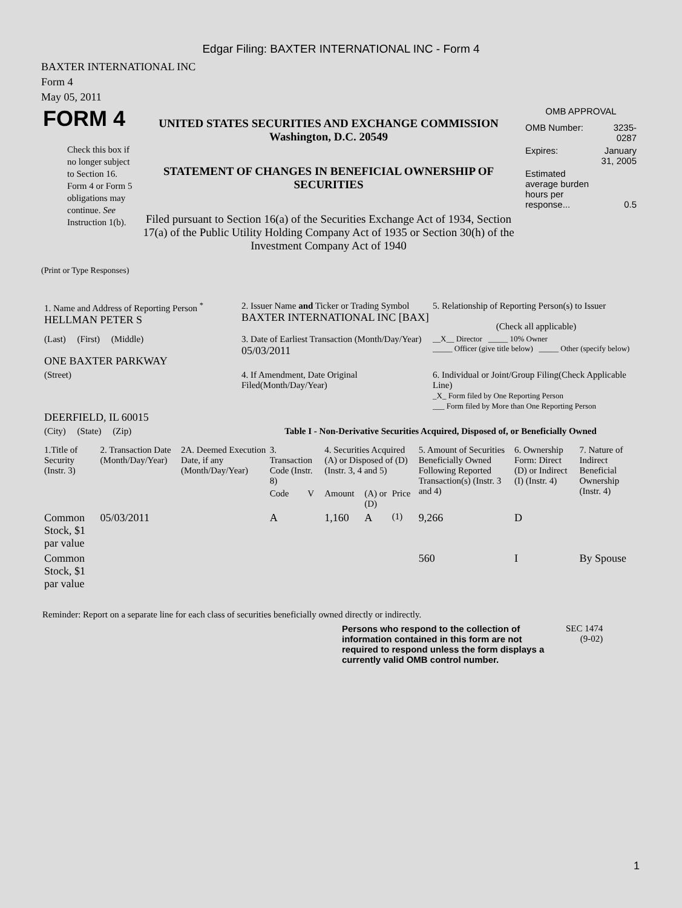Edgar Filing: BAXTER INTERNATIONAL INC - Form 4
BAXTER INTERNATIONAL INC
Form 4
May 05, 2011
| FORM 4 Check this box if no longer subject to Section 16. Form 4 or Form 5 obligations may continue. See Instruction 1(b). | UNITED STATES SECURITIES AND EXCHANGE COMMISSION Washington, D.C. 20549 STATEMENT OF CHANGES IN BENEFICIAL OWNERSHIP OF SECURITIES Filed pursuant to Section 16(a) of the Securities Exchange Act of 1934, Section 17(a) of the Public Utility Holding Company Act of 1935 or Section 30(h) of the Investment Company Act of 1940 | OMB APPROVAL / OMB Number: / 3235-0287 / / Expires: / January 31, 2005 / / Estimated average burden hours per response... / 0.5 / |
(Print or Type Responses)
| 1. Name and Address of Reporting Person <sup>*</sup> HELLMAN PETER S | 2. Issuer Name and Ticker or Trading Symbol BAXTER INTERNATIONAL INC [BAX] | 5. Relationship of Reporting Person(s) to Issuer (Check all applicable) |
| (Last) (First) (Middle) ONE BAXTER PARKWAY | 3. Date of Earliest Transaction (Month/Day/Year) 05/03/2011 | __X__ Director _____ 10% Owner _____ Officer (give title below) _____ Other (specify below) |
| (Street) DEERFIELD, IL 60015 | 4. If Amendment, Date Original Filed(Month/Day/Year) | 6. Individual or Joint/Group Filing(Check Applicable Line) _X_ Form filed by One Reporting Person ___ Form filed by More than One Reporting Person |
| (City) (State) (Zip) | Table I - Non-Derivative Securities Acquired, Disposed of, or Beneficially Owned | |
| 1.Title of Security (Instr. 3) | 2. Transaction Date (Month/Day/Year) | 2A. Deemed Execution Date, if any (Month/Day/Year) | 3. Transaction Code (Instr. 8) | | 4. Securities Acquired (A) or Disposed of (D) (Instr. 3, 4 and 5) | | | 5. Amount of Securities Beneficially Owned Following Reported Transaction(s) (Instr. 3 and 4) | 6. Ownership Form: Direct (D) or Indirect (I) (Instr. 4) | 7. Nature of Indirect Beneficial Ownership (Instr. 4) |
| --- | --- | --- | --- | --- | --- | --- | --- | --- | --- | --- |
| | | | Code | V | Amount | (A) or (D) | Price | | | |
| Common Stock, $1 par value | 05/03/2011 | | A | | 1,160 | A | <sup>(1)</sup> | 9,266 | D | |
| Common Stock, $1 par value | | | | | | | | 560 | I | By Spouse |
Reminder: Report on a separate line for each class of securities beneficially owned directly or indirectly.
Persons who respond to the collection of information contained in this form are not required to respond unless the form displays a currently valid OMB control number.
SEC 1474
(9-02)
1